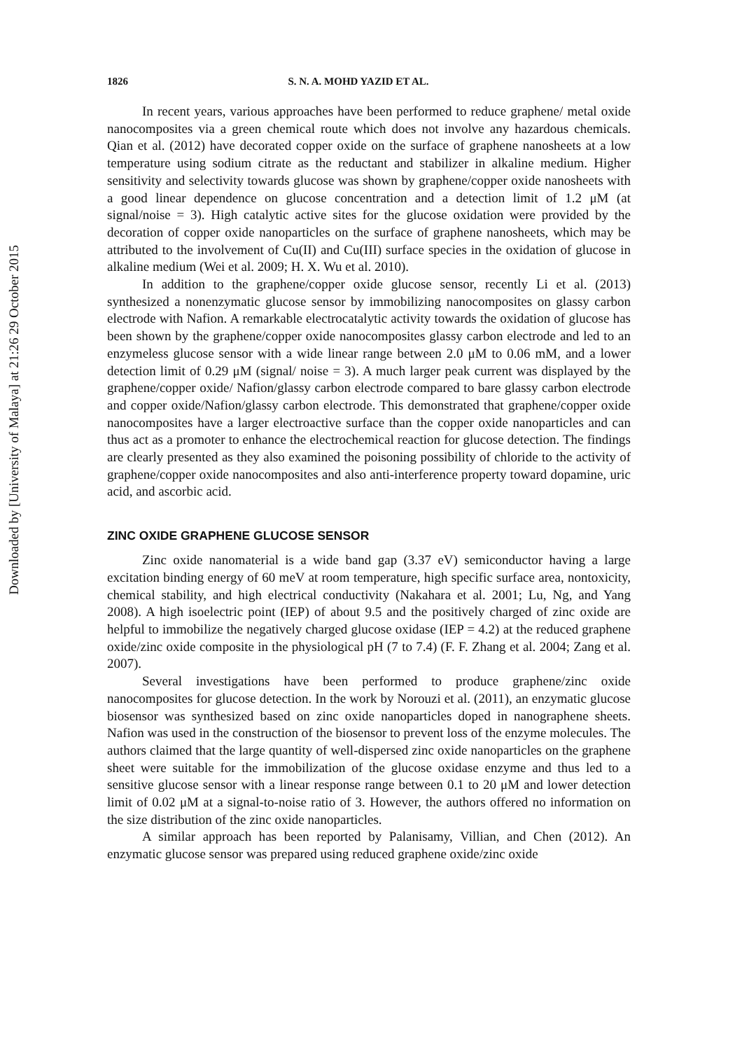Downloaded by [University of Malaya] at 21:26 29 October 2015
1826 S. N. A. MOHD YAZID ET AL.
In recent years, various approaches have been performed to reduce graphene/ metal oxide nanocomposites via a green chemical route which does not involve any hazardous chemicals. Qian et al. (2012) have decorated copper oxide on the surface of graphene nanosheets at a low temperature using sodium citrate as the reductant and stabilizer in alkaline medium. Higher sensitivity and selectivity towards glucose was shown by graphene/copper oxide nanosheets with a good linear dependence on glucose concentration and a detection limit of 1.2 μM (at signal/noise = 3). High catalytic active sites for the glucose oxidation were provided by the decoration of copper oxide nanoparticles on the surface of graphene nanosheets, which may be attributed to the involvement of Cu(II) and Cu(III) surface species in the oxidation of glucose in alkaline medium (Wei et al. 2009; H. X. Wu et al. 2010).
In addition to the graphene/copper oxide glucose sensor, recently Li et al. (2013) synthesized a nonenzymatic glucose sensor by immobilizing nanocomposites on glassy carbon electrode with Nafion. A remarkable electrocatalytic activity towards the oxidation of glucose has been shown by the graphene/copper oxide nanocomposites glassy carbon electrode and led to an enzymeless glucose sensor with a wide linear range between 2.0 μM to 0.06 mM, and a lower detection limit of 0.29 μM (signal/ noise = 3). A much larger peak current was displayed by the graphene/copper oxide/ Nafion/glassy carbon electrode compared to bare glassy carbon electrode and copper oxide/Nafion/glassy carbon electrode. This demonstrated that graphene/copper oxide nanocomposites have a larger electroactive surface than the copper oxide nanoparticles and can thus act as a promoter to enhance the electrochemical reaction for glucose detection. The findings are clearly presented as they also examined the poisoning possibility of chloride to the activity of graphene/copper oxide nanocomposites and also anti-interference property toward dopamine, uric acid, and ascorbic acid.
ZINC OXIDE GRAPHENE GLUCOSE SENSOR
Zinc oxide nanomaterial is a wide band gap (3.37 eV) semiconductor having a large excitation binding energy of 60 meV at room temperature, high specific surface area, nontoxicity, chemical stability, and high electrical conductivity (Nakahara et al. 2001; Lu, Ng, and Yang 2008). A high isoelectric point (IEP) of about 9.5 and the positively charged of zinc oxide are helpful to immobilize the negatively charged glucose oxidase (IEP = 4.2) at the reduced graphene oxide/zinc oxide composite in the physiological pH (7 to 7.4) (F. F. Zhang et al. 2004; Zang et al. 2007).
Several investigations have been performed to produce graphene/zinc oxide nanocomposites for glucose detection. In the work by Norouzi et al. (2011), an enzymatic glucose biosensor was synthesized based on zinc oxide nanoparticles doped in nanographene sheets. Nafion was used in the construction of the biosensor to prevent loss of the enzyme molecules. The authors claimed that the large quantity of well-dispersed zinc oxide nanoparticles on the graphene sheet were suitable for the immobilization of the glucose oxidase enzyme and thus led to a sensitive glucose sensor with a linear response range between 0.1 to 20 μM and lower detection limit of 0.02 μM at a signal-to-noise ratio of 3. However, the authors offered no information on the size distribution of the zinc oxide nanoparticles.
A similar approach has been reported by Palanisamy, Villian, and Chen (2012). An enzymatic glucose sensor was prepared using reduced graphene oxide/zinc oxide